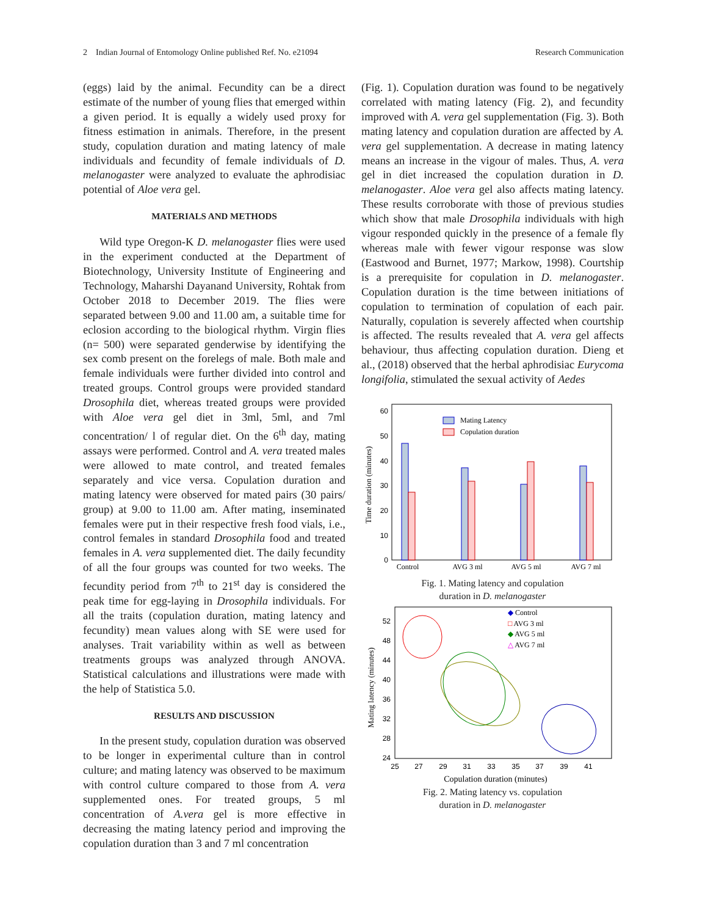2 Indian Journal of Entomology Online published Ref. No. e21094 Research Communication
(eggs) laid by the animal. Fecundity can be a direct estimate of the number of young flies that emerged within a given period. It is equally a widely used proxy for fitness estimation in animals. Therefore, in the present study, copulation duration and mating latency of male individuals and fecundity of female individuals of D. melanogaster were analyzed to evaluate the aphrodisiac potential of Aloe vera gel.
MATERIALS AND METHODS
Wild type Oregon-K D. melanogaster flies were used in the experiment conducted at the Department of Biotechnology, University Institute of Engineering and Technology, Maharshi Dayanand University, Rohtak from October 2018 to December 2019. The flies were separated between 9.00 and 11.00 am, a suitable time for eclosion according to the biological rhythm. Virgin flies (n= 500) were separated genderwise by identifying the sex comb present on the forelegs of male. Both male and female individuals were further divided into control and treated groups. Control groups were provided standard Drosophila diet, whereas treated groups were provided with Aloe vera gel diet in 3ml, 5ml, and 7ml concentration/ l of regular diet. On the 6<sup>th</sup> day, mating assays were performed. Control and A. vera treated males were allowed to mate control, and treated females separately and vice versa. Copulation duration and mating latency were observed for mated pairs (30 pairs/ group) at 9.00 to 11.00 am. After mating, inseminated females were put in their respective fresh food vials, i.e., control females in standard Drosophila food and treated females in A. vera supplemented diet. The daily fecundity of all the four groups was counted for two weeks. The fecundity period from 7<sup>th</sup> to 21<sup>st</sup> day is considered the peak time for egg-laying in Drosophila individuals. For all the traits (copulation duration, mating latency and fecundity) mean values along with SE were used for analyses. Trait variability within as well as between treatments groups was analyzed through ANOVA. Statistical calculations and illustrations were made with the help of Statistica 5.0.
RESULTS AND DISCUSSION
In the present study, copulation duration was observed to be longer in experimental culture than in control culture; and mating latency was observed to be maximum with control culture compared to those from A. vera supplemented ones. For treated groups, 5 ml concentration of A.vera gel is more effective in decreasing the mating latency period and improving the copulation duration than 3 and 7 ml concentration
(Fig. 1). Copulation duration was found to be negatively correlated with mating latency (Fig. 2), and fecundity improved with A. vera gel supplementation (Fig. 3). Both mating latency and copulation duration are affected by A. vera gel supplementation. A decrease in mating latency means an increase in the vigour of males. Thus, A. vera gel in diet increased the copulation duration in D. melanogaster. Aloe vera gel also affects mating latency. These results corroborate with those of previous studies which show that male Drosophila individuals with high vigour responded quickly in the presence of a female fly whereas male with fewer vigour response was slow (Eastwood and Burnet, 1977; Markow, 1998). Courtship is a prerequisite for copulation in D. melanogaster. Copulation duration is the time between initiations of copulation to termination of copulation of each pair. Naturally, copulation is severely affected when courtship is affected. The results revealed that A. vera gel affects behaviour, thus affecting copulation duration. Dieng et al., (2018) observed that the herbal aphrodisiac Eurycoma longifolia, stimulated the sexual activity of Aedes
60
50
40
30
20
10
0
Time duration (minutes)
Mating Latency
Copulation duration
Control
AVG 3 ml
AVG 5 ml
AVG 7 ml
Fig. 1. Mating latency and copulation
duration in D. melanogaster
52
48
44
40
36
32
28
24
25
27
29
31
33
35
37
39
41
Mating latency (minutes)
Copulation duration (minutes)
◆ Control
□ AVG 3 ml
◆ AVG 5 ml
△ AVG 7 ml
Fig. 2. Mating latency vs. copulation
duration in D. melanogaster